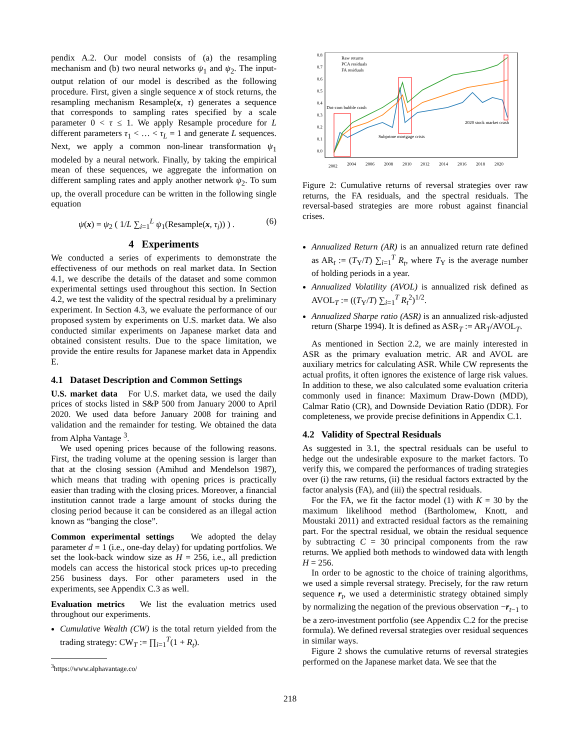pendix A.2. Our model consists of (a) the resampling mechanism and (b) two neural networks ψ<sub>1</sub> and ψ<sub>2</sub>. The input-output relation of our model is described as the following procedure. First, given a single sequence x of stock returns, the resampling mechanism Resample(x, τ) generates a sequence that corresponds to sampling rates specified by a scale parameter 0 < τ ≤ 1. We apply Resample procedure for L different parameters τ<sub>1</sub> < … < τ<sub>L</sub> = 1 and generate L sequences. Next, we apply a common non-linear transformation ψ<sub>1</sub> modeled by a neural network. Finally, by taking the empirical mean of these sequences, we aggregate the information on different sampling rates and apply another network ψ<sub>2</sub>. To sum up, the overall procedure can be written in the following single equation
ψ(x) = ψ<sub>2</sub> ( 1/L ∑<sub>i=1</sub><sup>L</sup> ψ<sub>1</sub>(Resample(x, τ<sub>i</sub>)) ) . (6)
4 Experiments
We conducted a series of experiments to demonstrate the effectiveness of our methods on real market data. In Section 4.1, we describe the details of the dataset and some common experimental settings used throughout this section. In Section 4.2, we test the validity of the spectral residual by a preliminary experiment. In Section 4.3, we evaluate the performance of our proposed system by experiments on U.S. market data. We also conducted similar experiments on Japanese market data and obtained consistent results. Due to the space limitation, we provide the entire results for Japanese market data in Appendix E.
4.1 Dataset Description and Common Settings
U.S. market data For U.S. market data, we used the daily prices of stocks listed in S&P 500 from January 2000 to April 2020. We used data before January 2008 for training and validation and the remainder for testing. We obtained the data from Alpha Vantage <sup>3</sup>.
We used opening prices because of the following reasons. First, the trading volume at the opening session is larger than that at the closing session (Amihud and Mendelson 1987), which means that trading with opening prices is practically easier than trading with the closing prices. Moreover, a financial institution cannot trade a large amount of stocks during the closing period because it can be considered as an illegal action known as “banging the close”.
Common experimental settings We adopted the delay parameter d = 1 (i.e., one-day delay) for updating portfolios. We set the look-back window size as H = 256, i.e., all prediction models can access the historical stock prices up-to preceding 256 business days. For other parameters used in the experiments, see Appendix C.3 as well.
Evaluation metrics We list the evaluation metrics used throughout our experiments.
Cumulative Wealth (CW) is the total return yielded from the trading strategy: CW<sub>T</sub> := ∏<sub>i=1</sub><sup>T</sup>(1 + R<sub>t</sub>).
<sup>3</sup> https://www.alphavantage.co/
0.8
0.7
0.6
0.5
0.4
0.3
0.2
0.1
0.0
2002
2004
2006
2008
2010
2012
2014
2016
2018
2020
Dot-com bubble crash
Subprime mortgage crisis
2020 stock market crash
Raw returns
PCA residuals
FA residuals
Figure 2: Cumulative returns of reversal strategies over raw returns, the FA residuals, and the spectral residuals. The reversal-based strategies are more robust against financial crises.
Annualized Return (AR) is an annualized return rate defined as AR<sub>t</sub> := (T<sub>Y</sub>/T) ∑<sub>i=1</sub><sup>T</sup> R<sub>t</sub>, where T<sub>Y</sub> is the average number of holding periods in a year.
Annualized Volatility (AVOL) is annualized risk defined as AVOL<sub>T</sub> := ((T<sub>Y</sub>/T) ∑<sub>i=1</sub><sup>T</sup> R<sub>t</sub><sup>2</sup>)<sup>1/2</sup>.
Annualized Sharpe ratio (ASR) is an annualized risk-adjusted return (Sharpe 1994). It is defined as ASR<sub>T</sub> := AR<sub>T</sub>/AVOL<sub>T</sub>.
As mentioned in Section 2.2, we are mainly interested in ASR as the primary evaluation metric. AR and AVOL are auxiliary metrics for calculating ASR. While CW represents the actual profits, it often ignores the existence of large risk values. In addition to these, we also calculated some evaluation criteria commonly used in finance: Maximum Draw-Down (MDD), Calmar Ratio (CR), and Downside Deviation Ratio (DDR). For completeness, we provide precise definitions in Appendix C.1.
4.2 Validity of Spectral Residuals
As suggested in 3.1, the spectral residuals can be useful to hedge out the undesirable exposure to the market factors. To verify this, we compared the performances of trading strategies over (i) the raw returns, (ii) the residual factors extracted by the factor analysis (FA), and (iii) the spectral residuals.
For the FA, we fit the factor model (1) with K = 30 by the maximum likelihood method (Bartholomew, Knott, and Moustaki 2011) and extracted residual factors as the remaining part. For the spectral residual, we obtain the residual sequence by subtracting C = 30 principal components from the raw returns. We applied both methods to windowed data with length H = 256.
In order to be agnostic to the choice of training algorithms, we used a simple reversal strategy. Precisely, for the raw return sequence r<sub>t</sub>, we used a deterministic strategy obtained simply by normalizing the negation of the previous observation −r<sub>t−1</sub> to be a zero-investment portfolio (see Appendix C.2 for the precise formula). We defined reversal strategies over residual sequences in similar ways.
Figure 2 shows the cumulative returns of reversal strategies performed on the Japanese market data. We see that the
218